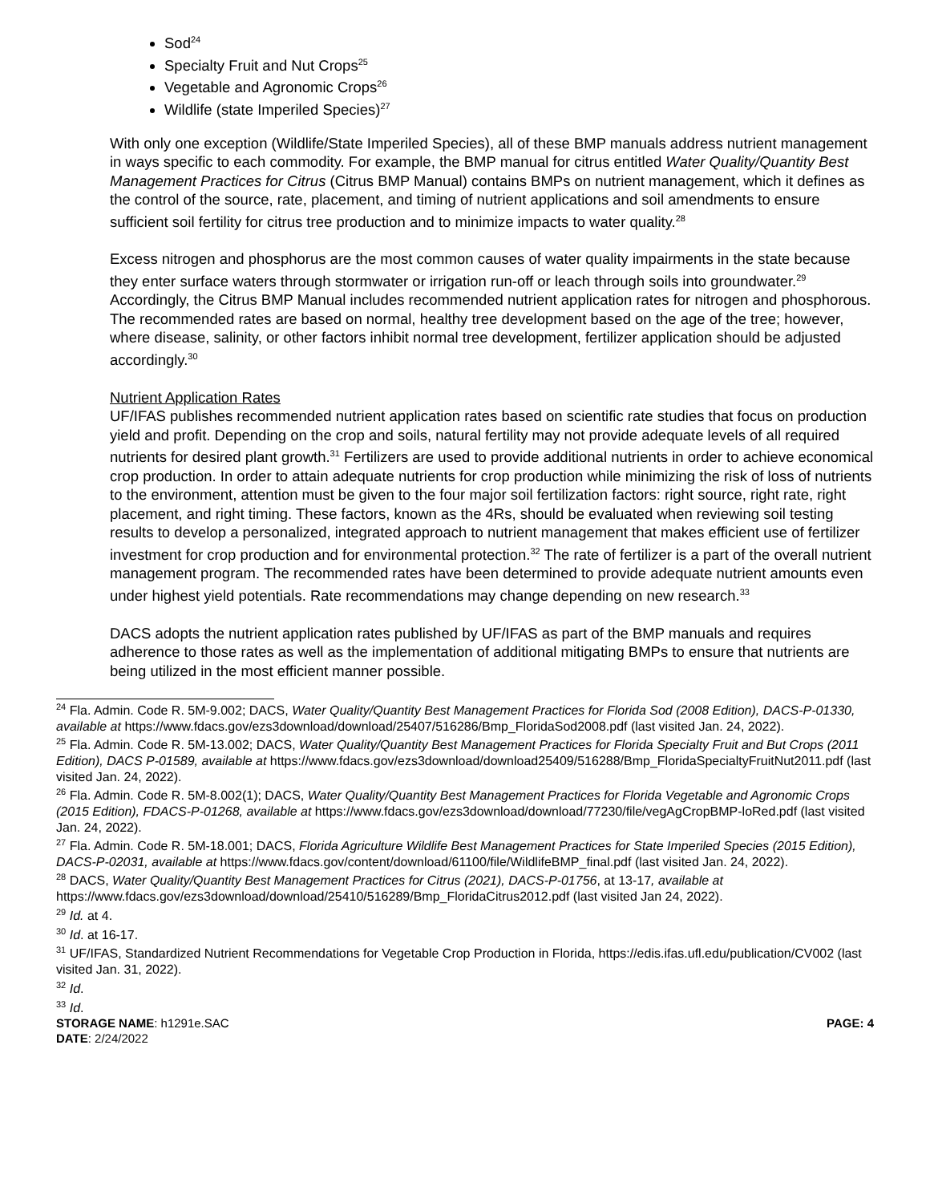Sod<sup>24</sup>
Specialty Fruit and Nut Crops<sup>25</sup>
Vegetable and Agronomic Crops<sup>26</sup>
Wildlife (state Imperiled Species)<sup>27</sup>
With only one exception (Wildlife/State Imperiled Species), all of these BMP manuals address nutrient management in ways specific to each commodity. For example, the BMP manual for citrus entitled Water Quality/Quantity Best Management Practices for Citrus (Citrus BMP Manual) contains BMPs on nutrient management, which it defines as the control of the source, rate, placement, and timing of nutrient applications and soil amendments to ensure sufficient soil fertility for citrus tree production and to minimize impacts to water quality.<sup>28</sup>
Excess nitrogen and phosphorus are the most common causes of water quality impairments in the state because they enter surface waters through stormwater or irrigation run-off or leach through soils into groundwater.<sup>29</sup> Accordingly, the Citrus BMP Manual includes recommended nutrient application rates for nitrogen and phosphorous. The recommended rates are based on normal, healthy tree development based on the age of the tree; however, where disease, salinity, or other factors inhibit normal tree development, fertilizer application should be adjusted accordingly.<sup>30</sup>
Nutrient Application Rates
UF/IFAS publishes recommended nutrient application rates based on scientific rate studies that focus on production yield and profit. Depending on the crop and soils, natural fertility may not provide adequate levels of all required nutrients for desired plant growth.<sup>31</sup> Fertilizers are used to provide additional nutrients in order to achieve economical crop production. In order to attain adequate nutrients for crop production while minimizing the risk of loss of nutrients to the environment, attention must be given to the four major soil fertilization factors: right source, right rate, right placement, and right timing. These factors, known as the 4Rs, should be evaluated when reviewing soil testing results to develop a personalized, integrated approach to nutrient management that makes efficient use of fertilizer investment for crop production and for environmental protection.<sup>32</sup> The rate of fertilizer is a part of the overall nutrient management program. The recommended rates have been determined to provide adequate nutrient amounts even under highest yield potentials. Rate recommendations may change depending on new research.<sup>33</sup>
DACS adopts the nutrient application rates published by UF/IFAS as part of the BMP manuals and requires adherence to those rates as well as the implementation of additional mitigating BMPs to ensure that nutrients are being utilized in the most efficient manner possible.
<sup>24</sup> Fla. Admin. Code R. 5M-9.002; DACS, Water Quality/Quantity Best Management Practices for Florida Sod (2008 Edition), DACS-P-01330, available at https://www.fdacs.gov/ezs3download/download/25407/516286/Bmp_FloridaSod2008.pdf (last visited Jan. 24, 2022).
<sup>25</sup> Fla. Admin. Code R. 5M-13.002; DACS, Water Quality/Quantity Best Management Practices for Florida Specialty Fruit and But Crops (2011 Edition), DACS P-01589, available at https://www.fdacs.gov/ezs3download/download25409/516288/Bmp_FloridaSpecialtyFruitNut2011.pdf (last visited Jan. 24, 2022).
<sup>26</sup> Fla. Admin. Code R. 5M-8.002(1); DACS, Water Quality/Quantity Best Management Practices for Florida Vegetable and Agronomic Crops (2015 Edition), FDACS-P-01268, available at https://www.fdacs.gov/ezs3download/download/77230/file/vegAgCropBMP-loRed.pdf (last visited Jan. 24, 2022).
<sup>27</sup> Fla. Admin. Code R. 5M-18.001; DACS, Florida Agriculture Wildlife Best Management Practices for State Imperiled Species (2015 Edition), DACS-P-02031, available at https://www.fdacs.gov/content/download/61100/file/WildlifeBMP_final.pdf (last visited Jan. 24, 2022).
<sup>28</sup> DACS, Water Quality/Quantity Best Management Practices for Citrus (2021), DACS-P-01756, at 13-17, available at https://www.fdacs.gov/ezs3download/download/25410/516289/Bmp_FloridaCitrus2012.pdf (last visited Jan 24, 2022).
<sup>29</sup> Id. at 4.
<sup>30</sup> Id. at 16-17.
<sup>31</sup> UF/IFAS, Standardized Nutrient Recommendations for Vegetable Crop Production in Florida, https://edis.ifas.ufl.edu/publication/CV002 (last visited Jan. 31, 2022).
<sup>32</sup> Id.
<sup>33</sup> Id.
STORAGE NAME: h1291e.SAC
DATE: 2/24/2022
PAGE: 4